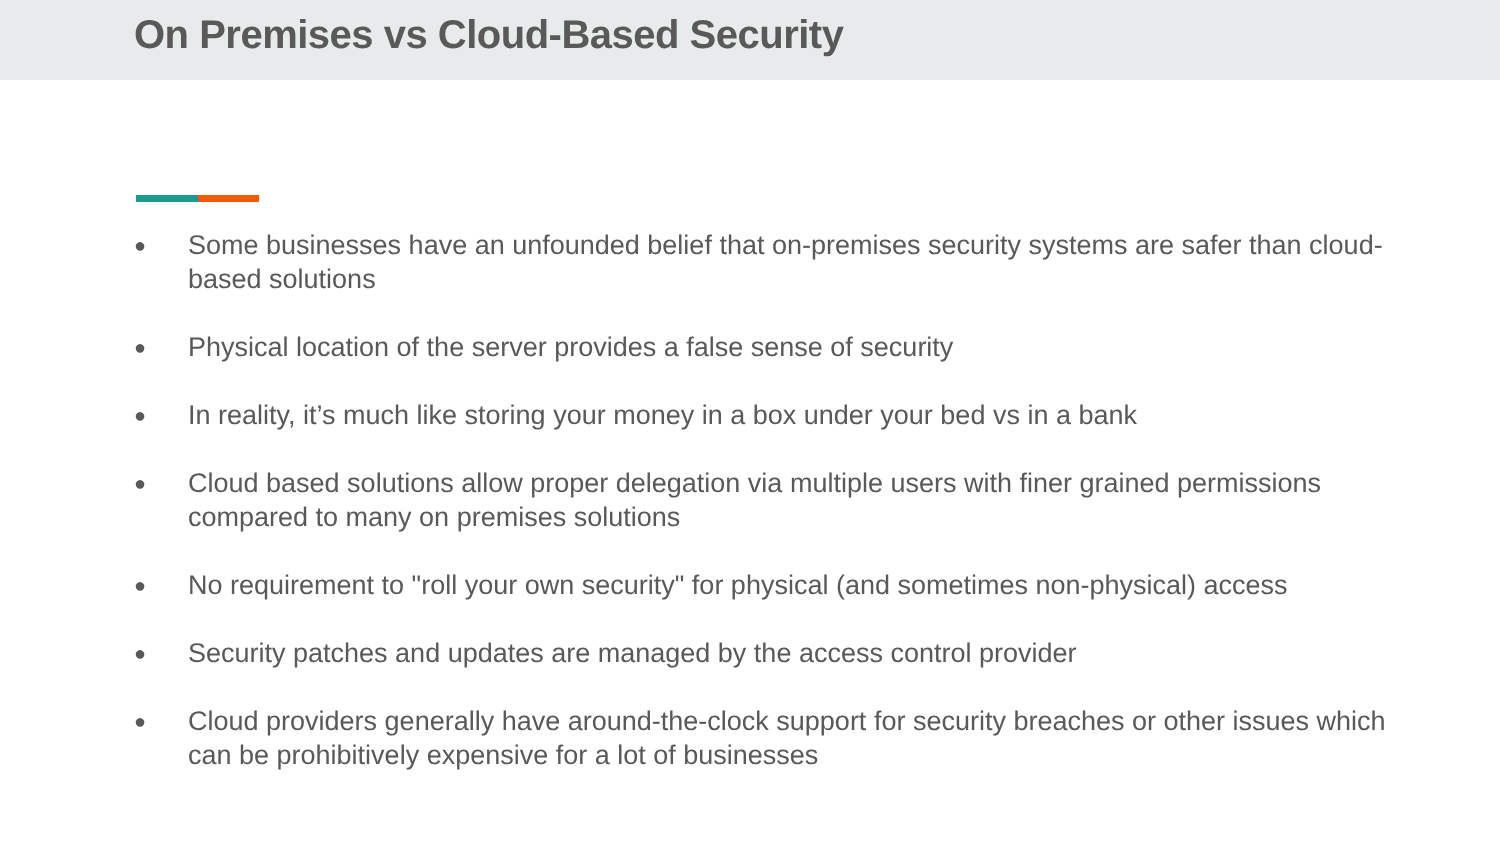On Premises vs Cloud-Based Security
● Some businesses have an unfounded belief that on-premises security systems are safer than cloud-based solutions
● Physical location of the server provides a false sense of security
● In reality, it’s much like storing your money in a box under your bed vs in a bank
● Cloud based solutions allow proper delegation via multiple users with finer grained permissions compared to many on premises solutions
● No requirement to "roll your own security" for physical (and sometimes non-physical) access
● Security patches and updates are managed by the access control provider
● Cloud providers generally have around-the-clock support for security breaches or other issues which can be prohibitively expensive for a lot of businesses